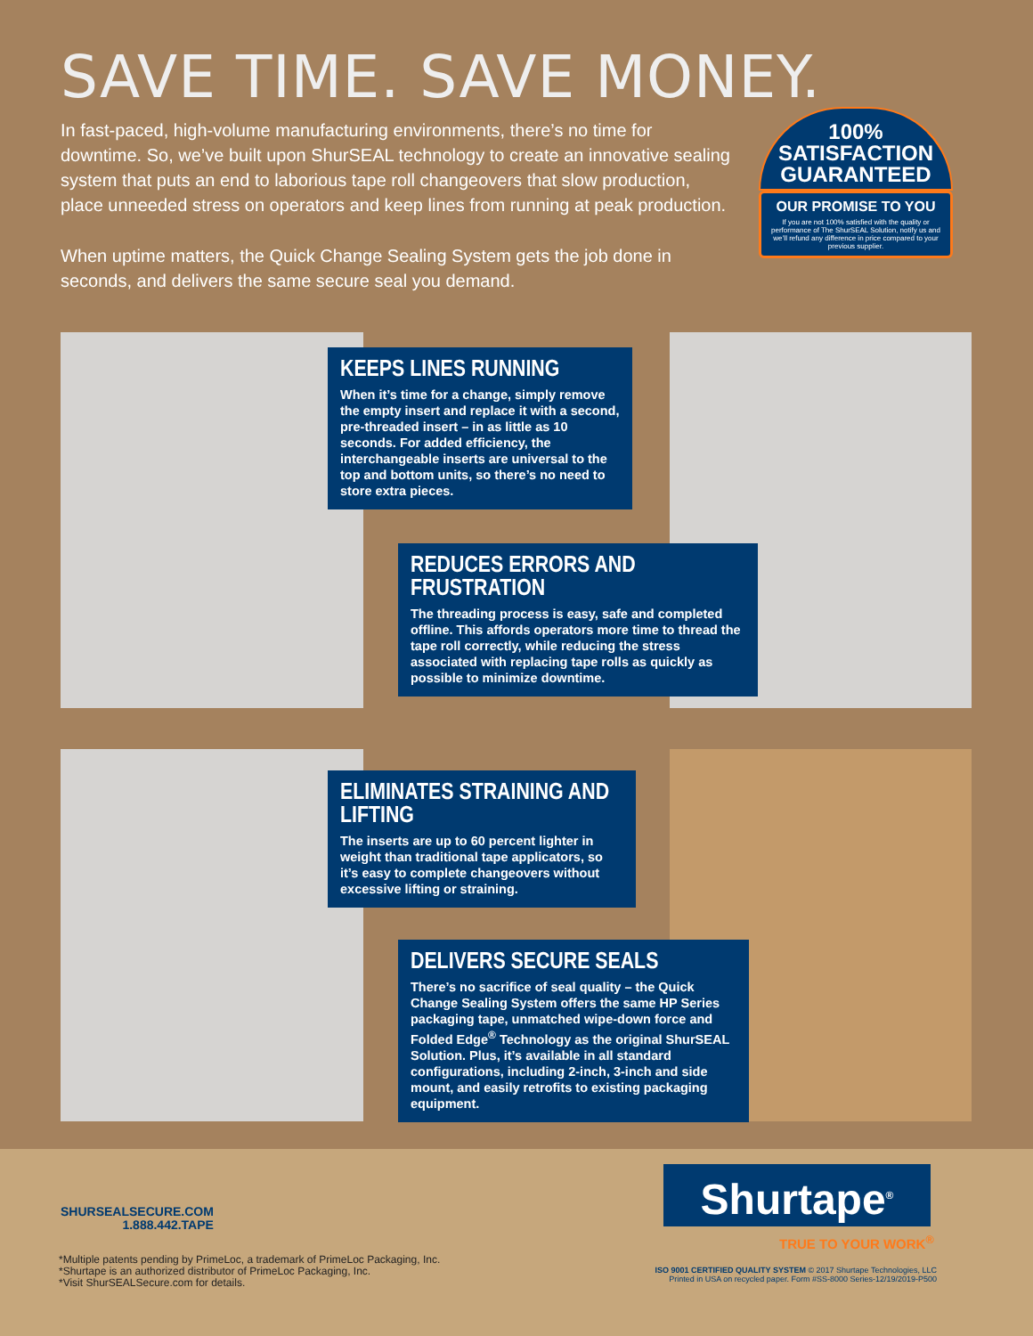SAVE TIME. SAVE MONEY.
In fast-paced, high-volume manufacturing environments, there’s no time for downtime. So, we’ve built upon ShurSEAL technology to create an innovative sealing system that puts an end to laborious tape roll changeovers that slow production, place unneeded stress on operators and keep lines from running at peak production.
When uptime matters, the Quick Change Sealing System gets the job done in seconds, and delivers the same secure seal you demand.
100%
SATISFACTION
GUARANTEED
OUR PROMISE TO YOU
If you are not 100% satisfied with the quality or performance of The ShurSEAL Solution, notify us and we’ll refund any difference in price compared to your previous supplier.
KEEPS LINES RUNNING
When it’s time for a change, simply remove the empty insert and replace it with a second, pre-threaded insert – in as little as 10 seconds. For added efficiency, the interchangeable inserts are universal to the top and bottom units, so there’s no need to store extra pieces.
REDUCES ERRORS AND FRUSTRATION
The threading process is easy, safe and completed offline. This affords operators more time to thread the tape roll correctly, while reducing the stress associated with replacing tape rolls as quickly as possible to minimize downtime.
ELIMINATES STRAINING AND LIFTING
The inserts are up to 60 percent lighter in weight than traditional tape applicators, so it’s easy to complete changeovers without excessive lifting or straining.
DELIVERS SECURE SEALS
There’s no sacrifice of seal quality – the Quick Change Sealing System offers the same HP Series packaging tape, unmatched wipe-down force and Folded Edge<sup>®</sup> Technology as the original ShurSEAL Solution. Plus, it’s available in all standard configurations, including 2-inch, 3-inch and side mount, and easily retrofits to existing packaging equipment.
SHURSEALSECURE.COM
1.888.442.TAPE
*Multiple patents pending by PrimeLoc, a trademark of PrimeLoc Packaging, Inc.
*Shurtape is an authorized distributor of PrimeLoc Packaging, Inc.
*Visit ShurSEALSecure.com for details.
Shurtape<sup>®</sup>
TRUE TO YOUR WORK<sup>®</sup>
ISO 9001 CERTIFIED QUALITY SYSTEM © 2017 Shurtape Technologies, LLC
Printed in USA on recycled paper. Form #SS-8000 Series-12/19/2019-P500